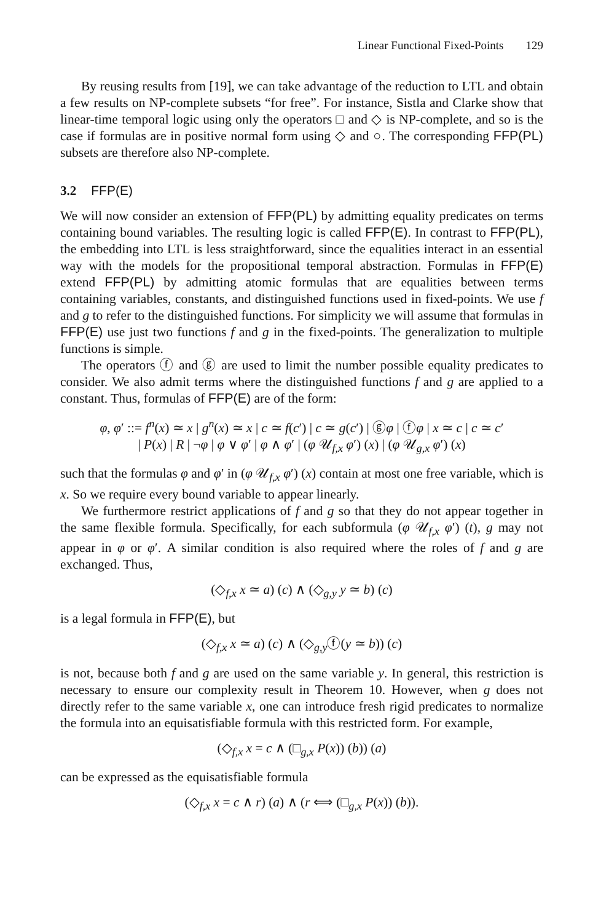Linear Functional Fixed-Points 129
By reusing results from [19], we can take advantage of the reduction to LTL and obtain a few results on NP-complete subsets “for free”. For instance, Sistla and Clarke show that linear-time temporal logic using only the operators □ and ◇ is NP-complete, and so is the case if formulas are in positive normal form using ◇ and ○. The corresponding FFP(PL) subsets are therefore also NP-complete.
3.2 FFP(E)
We will now consider an extension of FFP(PL) by admitting equality predicates on terms containing bound variables. The resulting logic is called FFP(E). In contrast to FFP(PL), the embedding into LTL is less straightforward, since the equalities interact in an essential way with the models for the propositional temporal abstraction. Formulas in FFP(E) extend FFP(PL) by admitting atomic formulas that are equalities between terms containing variables, constants, and distinguished functions used in fixed-points. We use f and g to refer to the distinguished functions. For simplicity we will assume that formulas in FFP(E) use just two functions f and g in the fixed-points. The generalization to multiple functions is simple.
The operators ⓕ and ⓖ are used to limit the number possible equality predicates to consider. We also admit terms where the distinguished functions f and g are applied to a constant. Thus, formulas of FFP(E) are of the form:
φ, φ′ ::= f<sup>n</sup>(x) ≃ x | g<sup>n</sup>(x) ≃ x | c ≃ f(c′) | c ≃ g(c′) | ⓖφ | ⓕφ | x ≃ c | c ≃ c′
| P(x) | R | ¬φ | φ ∨ φ′ | φ ∧ φ′ | (φ 𝒰<sub>f,x</sub> φ′) (x) | (φ 𝒰<sub>g,x</sub> φ′) (x)
such that the formulas φ and φ′ in (φ 𝒰<sub>f,x</sub> φ′) (x) contain at most one free variable, which is x. So we require every bound variable to appear linearly.
We furthermore restrict applications of f and g so that they do not appear together in the same flexible formula. Specifically, for each subformula (φ 𝒰<sub>f,x</sub> φ′) (t), g may not appear in φ or φ′. A similar condition is also required where the roles of f and g are exchanged. Thus,
(◇<sub>f,x</sub> x ≃ a) (c) ∧ (◇<sub>g,y</sub> y ≃ b) (c)
is a legal formula in FFP(E), but
(◇<sub>f,x</sub> x ≃ a) (c) ∧ (◇<sub>g,y</sub>ⓕ(y ≃ b)) (c)
is not, because both f and g are used on the same variable y. In general, this restriction is necessary to ensure our complexity result in Theorem 10. However, when g does not directly refer to the same variable x, one can introduce fresh rigid predicates to normalize the formula into an equisatisfiable formula with this restricted form. For example,
(◇<sub>f,x</sub> x = c ∧ (□<sub>g,x</sub> P(x)) (b)) (a)
can be expressed as the equisatisfiable formula
(◇<sub>f,x</sub> x = c ∧ r) (a) ∧ (r ⟺ (□<sub>g,x</sub> P(x)) (b)).